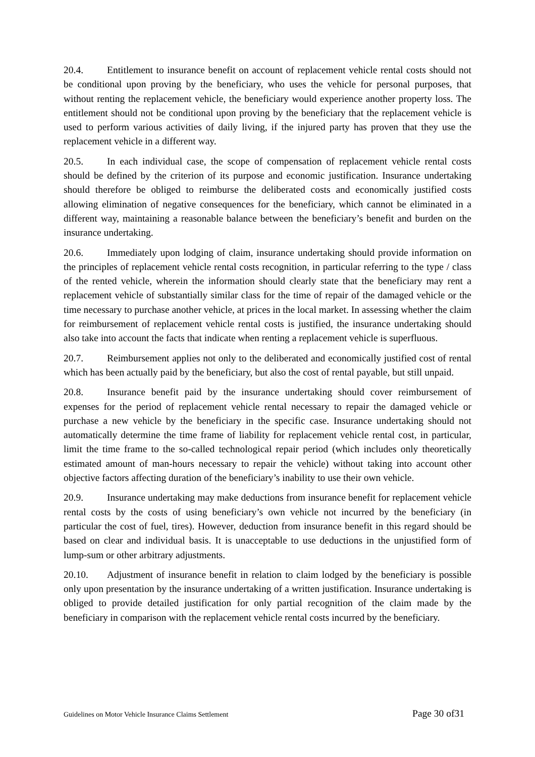20.4. Entitlement to insurance benefit on account of replacement vehicle rental costs should not be conditional upon proving by the beneficiary, who uses the vehicle for personal purposes, that without renting the replacement vehicle, the beneficiary would experience another property loss. The entitlement should not be conditional upon proving by the beneficiary that the replacement vehicle is used to perform various activities of daily living, if the injured party has proven that they use the replacement vehicle in a different way.
20.5. In each individual case, the scope of compensation of replacement vehicle rental costs should be defined by the criterion of its purpose and economic justification. Insurance undertaking should therefore be obliged to reimburse the deliberated costs and economically justified costs allowing elimination of negative consequences for the beneficiary, which cannot be eliminated in a different way, maintaining a reasonable balance between the beneficiary’s benefit and burden on the insurance undertaking.
20.6. Immediately upon lodging of claim, insurance undertaking should provide information on the principles of replacement vehicle rental costs recognition, in particular referring to the type / class of the rented vehicle, wherein the information should clearly state that the beneficiary may rent a replacement vehicle of substantially similar class for the time of repair of the damaged vehicle or the time necessary to purchase another vehicle, at prices in the local market. In assessing whether the claim for reimbursement of replacement vehicle rental costs is justified, the insurance undertaking should also take into account the facts that indicate when renting a replacement vehicle is superfluous.
20.7. Reimbursement applies not only to the deliberated and economically justified cost of rental which has been actually paid by the beneficiary, but also the cost of rental payable, but still unpaid.
20.8. Insurance benefit paid by the insurance undertaking should cover reimbursement of expenses for the period of replacement vehicle rental necessary to repair the damaged vehicle or purchase a new vehicle by the beneficiary in the specific case. Insurance undertaking should not automatically determine the time frame of liability for replacement vehicle rental cost, in particular, limit the time frame to the so-called technological repair period (which includes only theoretically estimated amount of man-hours necessary to repair the vehicle) without taking into account other objective factors affecting duration of the beneficiary’s inability to use their own vehicle.
20.9. Insurance undertaking may make deductions from insurance benefit for replacement vehicle rental costs by the costs of using beneficiary’s own vehicle not incurred by the beneficiary (in particular the cost of fuel, tires). However, deduction from insurance benefit in this regard should be based on clear and individual basis. It is unacceptable to use deductions in the unjustified form of lump-sum or other arbitrary adjustments.
20.10. Adjustment of insurance benefit in relation to claim lodged by the beneficiary is possible only upon presentation by the insurance undertaking of a written justification. Insurance undertaking is obliged to provide detailed justification for only partial recognition of the claim made by the beneficiary in comparison with the replacement vehicle rental costs incurred by the beneficiary.
Guidelines on Motor Vehicle Insurance Claims Settlement Page 30 of31